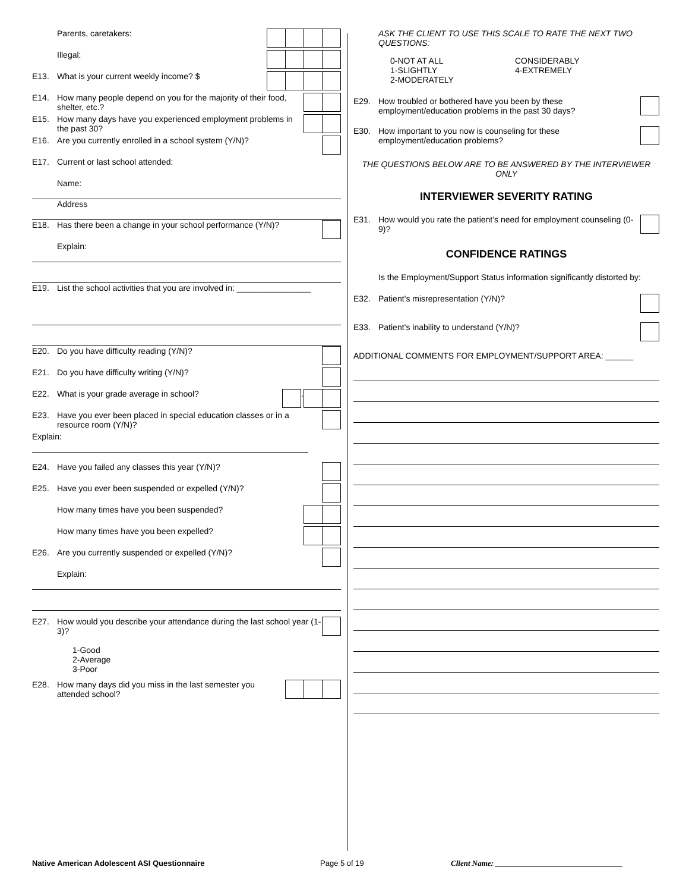Parents, caretakers:
Illegal:
E13. What is your current weekly income? $
E14. How many people depend on you for the majority of their food, shelter, etc.?
E15. How many days have you experienced employment problems in the past 30?
E16. Are you currently enrolled in a school system (Y/N)?
E17. Current or last school attended:
Name:
Address
E18. Has there been a change in your school performance (Y/N)?
Explain:
E19. List the school activities that you are involved in: ________________
E20. Do you have difficulty reading (Y/N)?
E21. Do you have difficulty writing (Y/N)?
E22. What is your grade average in school? .
E23. Have you ever been placed in special education classes or in a resource room (Y/N)?
Explain:
E24. Have you failed any classes this year (Y/N)?
E25. Have you ever been suspended or expelled (Y/N)?
How many times have you been suspended?
How many times have you been expelled?
E26. Are you currently suspended or expelled (Y/N)?
Explain:
E27. How would you describe your attendance during the last school year (1-3)?
1-Good
2-Average
3-Poor
E28. How many days did you miss in the last semester you attended school?
ASK THE CLIENT TO USE THIS SCALE TO RATE THE NEXT TWO QUESTIONS:
0-NOT AT ALL
1-SLIGHTLY
2-MODERATELY
CONSIDERABLY
4-EXTREMELY
E29. How troubled or bothered have you been by these employment/education problems in the past 30 days?
E30. How important to you now is counseling for these employment/education problems?
THE QUESTIONS BELOW ARE TO BE ANSWERED BY THE INTERVIEWER ONLY
INTERVIEWER SEVERITY RATING
E31. How would you rate the patient’s need for employment counseling (0-9)?
CONFIDENCE RATINGS
Is the Employment/Support Status information significantly distorted by:
E32. Patient’s misrepresentation (Y/N)?
E33. Patient’s inability to understand (Y/N)?
ADDITIONAL COMMENTS FOR EMPLOYMENT/SUPPORT AREA: ______
Native American Adolescent ASI Questionnaire Page 5 of 19 Client Name: _________________________________